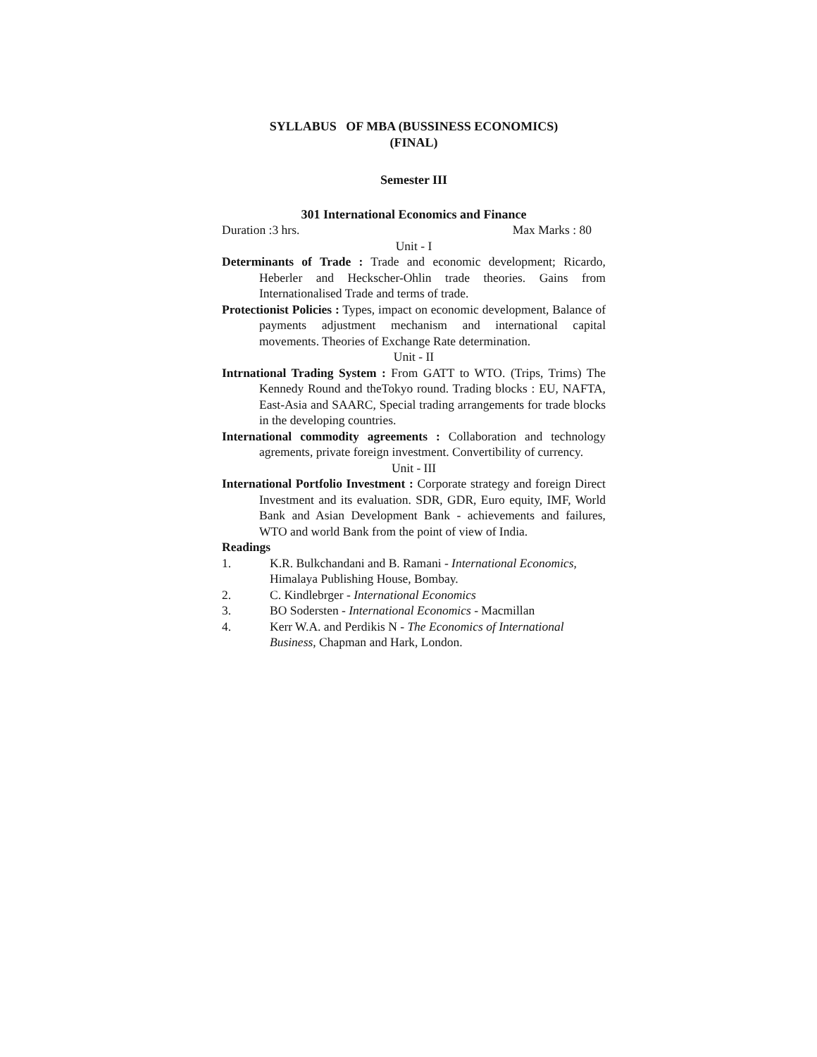SYLLABUS OF MBA (BUSSINESS ECONOMICS)
(FINAL)
Semester III
301 International Economics and Finance
Duration :3 hrs. Max Marks : 80
Unit - I
Determinants of Trade : Trade and economic development; Ricardo, Heberler and Heckscher-Ohlin trade theories. Gains from Internationalised Trade and terms of trade.
Protectionist Policies : Types, impact on economic development, Balance of payments adjustment mechanism and international capital movements. Theories of Exchange Rate determination.
Unit - II
Intrnational Trading System : From GATT to WTO. (Trips, Trims) The Kennedy Round and theTokyo round. Trading blocks : EU, NAFTA, East-Asia and SAARC, Special trading arrangements for trade blocks in the developing countries.
International commodity agreements : Collaboration and technology agrements, private foreign investment. Convertibility of currency.
Unit - III
International Portfolio Investment : Corporate strategy and foreign Direct Investment and its evaluation. SDR, GDR, Euro equity, IMF, World Bank and Asian Development Bank - achievements and failures, WTO and world Bank from the point of view of India.
Readings
1. K.R. Bulkchandani and B. Ramani - International Economics, Himalaya Publishing House, Bombay.
2. C. Kindlebrger - International Economics
3. BO Sodersten - International Economics - Macmillan
4. Kerr W.A. and Perdikis N - The Economics of International Business, Chapman and Hark, London.